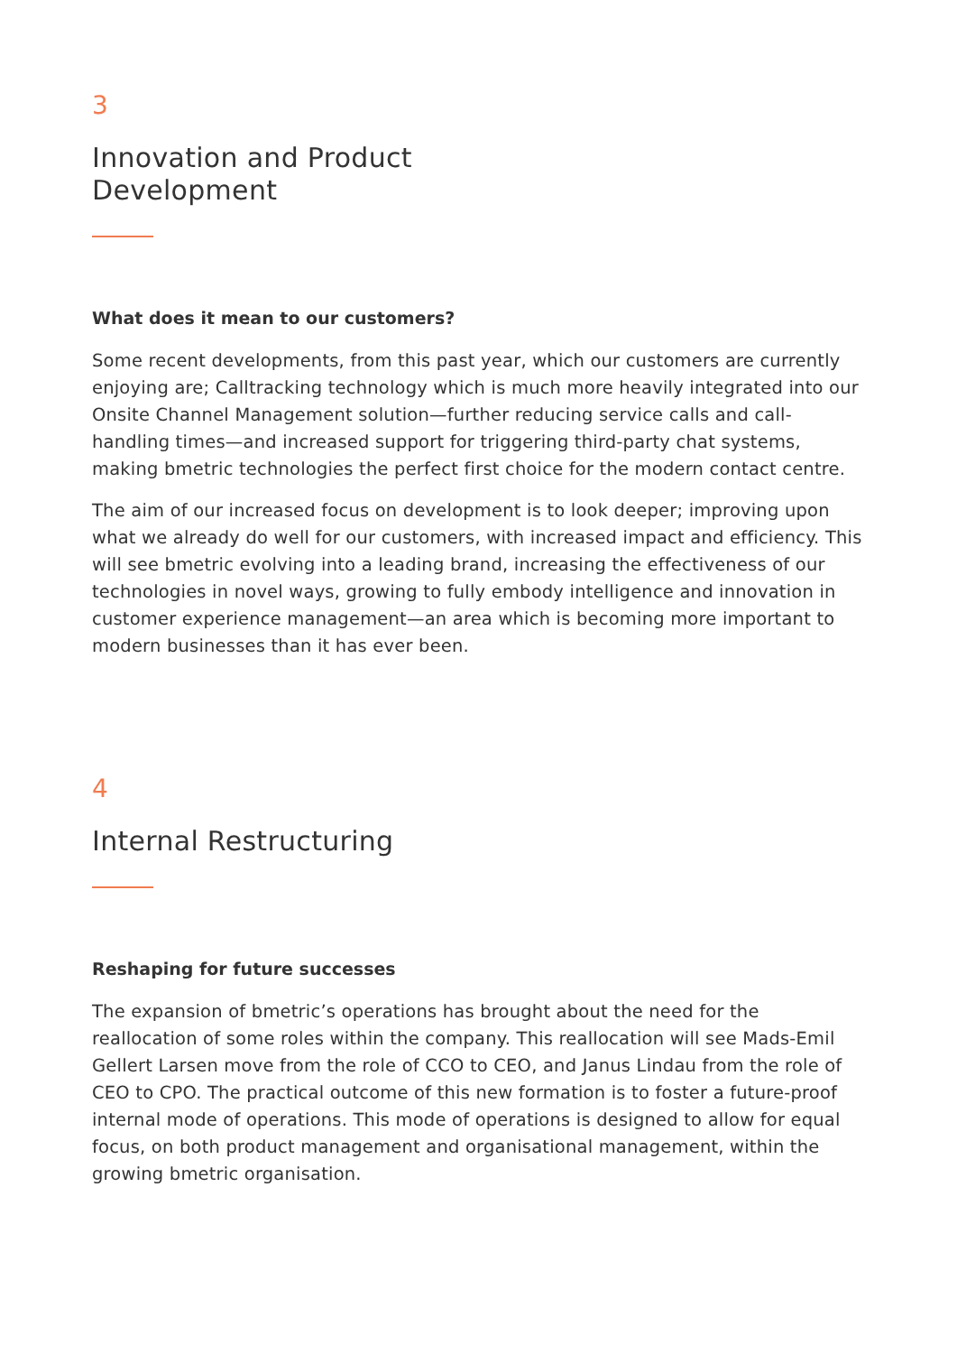3
Innovation and Product
Development
What does it mean to our customers?
Some recent developments, from this past year, which our customers are currently enjoying are; Calltracking technology which is much more heavily integrated into our Onsite Channel Management solution—further reducing service calls and call-handling times—and increased support for triggering third-party chat systems, making bmetric technologies the perfect first choice for the modern contact centre.
The aim of our increased focus on development is to look deeper; improving upon what we already do well for our customers, with increased impact and efficiency. This will see bmetric evolving into a leading brand, increasing the effectiveness of our technologies in novel ways, growing to fully embody intelligence and innovation in customer experience management—an area which is becoming more important to modern businesses than it has ever been.
4
Internal Restructuring
Reshaping for future successes
The expansion of bmetric’s operations has brought about the need for the reallocation of some roles within the company. This reallocation will see Mads-Emil Gellert Larsen move from the role of CCO to CEO, and Janus Lindau from the role of CEO to CPO. The practical outcome of this new formation is to foster a future-proof internal mode of operations. This mode of operations is designed to allow for equal focus, on both product management and organisational management, within the growing bmetric organisation.